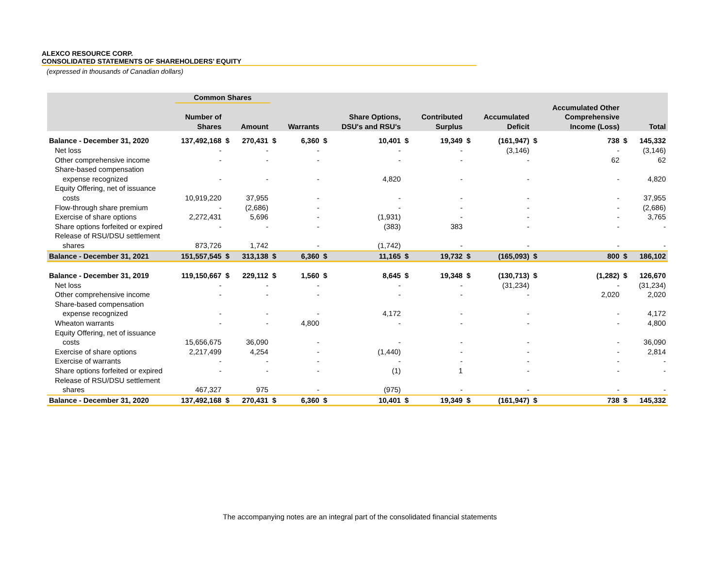ALEXCO RESOURCE CORP.
CONSOLIDATED STATEMENTS OF SHAREHOLDERS’ EQUITY
(expressed in thousands of Canadian dollars)
| | Common Shares | | | | | | | | | | | | | | |
| --- | --- | --- | --- | --- | --- | --- | --- | --- | --- | --- | --- | --- | --- | --- | --- |
| | Number of Shares | | Amount | | Warrants | | Share Options, DSU's and RSU's | | Contributed Surplus | | Accumulated Deficit | | Accumulated Other Comprehensive Income (Loss) | | Total |
| Balance - December 31, 2020 | 137,492,168 | $ | 270,431 | $ | 6,360 | $ | 10,401 | $ | 19,349 | $ | (161,947) | $ | 738 | $ | 145,332 |
| Net loss | - | | - | | - | | - | | - | | (3,146) | | - | | (3,146) |
| Other comprehensive income | - | | - | | - | | - | | - | | - | | 62 | | 62 |
| Share-based compensation | | | | | | | | | | | | | | | |
| expense recognized | - | | - | | - | | 4,820 | | - | | - | | - | | 4,820 |
| Equity Offering, net of issuance | | | | | | | | | | | | | | | |
| costs | 10,919,220 | | 37,955 | | - | | - | | - | | - | | - | | 37,955 |
| Flow-through share premium | - | | (2,686) | | - | | - | | - | | - | | - | | (2,686) |
| Exercise of share options | 2,272,431 | | 5,696 | | - | | (1,931) | | - | | - | | - | | 3,765 |
| Share options forfeited or expired | - | | - | | - | | (383) | | 383 | | - | | - | | - |
| Release of RSU/DSU settlement | | | | | | | | | | | | | | | |
| shares | 873,726 | | 1,742 | | - | | (1,742) | | - | | - | | - | | - |
| Balance - December 31, 2021 | 151,557,545 | $ | 313,138 | $ | 6,360 | $ | 11,165 | $ | 19,732 | $ | (165,093) | $ | 800 | $ | 186,102 |
| Balance - December 31, 2019 | 119,150,667 | $ | 229,112 | $ | 1,560 | $ | 8,645 | $ | 19,348 | $ | (130,713) | $ | (1,282) | $ | 126,670 |
| Net loss | - | | - | | - | | - | | - | | (31,234) | | - | | (31,234) |
| Other comprehensive income | - | | - | | - | | - | | - | | - | | 2,020 | | 2,020 |
| Share-based compensation | | | | | | | | | | | | | | | |
| expense recognized | - | | - | | - | | 4,172 | | - | | - | | - | | 4,172 |
| Wheaton warrants | - | | - | | 4,800 | | - | | - | | - | | - | | 4,800 |
| Equity Offering, net of issuance | | | | | | | | | | | | | | | |
| costs | 15,656,675 | | 36,090 | | - | | - | | - | | - | | - | | 36,090 |
| Exercise of share options | 2,217,499 | | 4,254 | | - | | (1,440) | | - | | - | | - | | 2,814 |
| Exercise of warrants | - | | - | | - | | - | | - | | - | | - | | - |
| Share options forfeited or expired | - | | - | | - | | (1) | | 1 | | - | | - | | - |
| Release of RSU/DSU settlement | | | | | | | | | | | | | | | |
| shares | 467,327 | | 975 | | - | | (975) | | - | | - | | - | | - |
| Balance - December 31, 2020 | 137,492,168 | $ | 270,431 | $ | 6,360 | $ | 10,401 | $ | 19,349 | $ | (161,947) | $ | 738 | $ | 145,332 |
The accompanying notes are an integral part of the consolidated financial statements